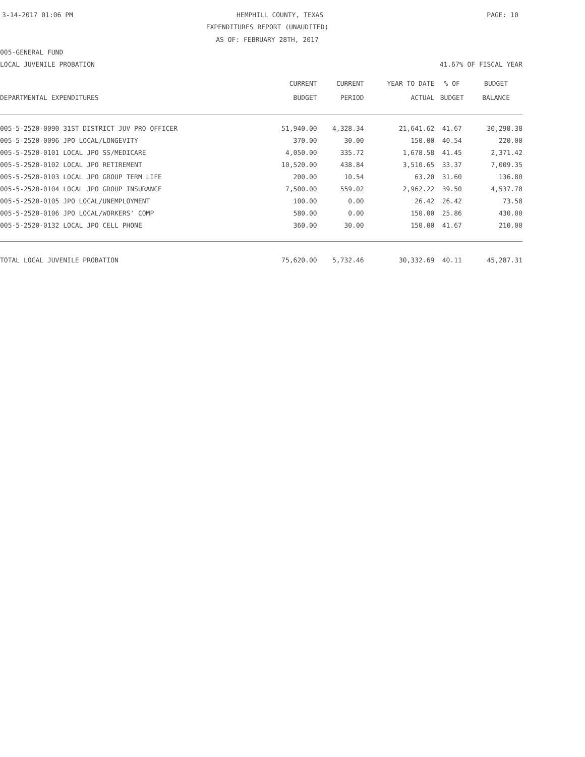3-14-2017 01:06 PM HEMPHILL COUNTY, TEXAS PAGE: 10
EXPENDITURES REPORT (UNAUDITED)
AS OF: FEBRUARY 28TH, 2017
005-GENERAL FUND
LOCAL JUVENILE PROBATION 41.67% OF FISCAL YEAR
| | CURRENT | CURRENT | YEAR TO DATE | % OF | BUDGET |
| --- | --- | --- | --- | --- | --- |
| DEPARTMENTAL EXPENDITURES | BUDGET | PERIOD | ACTUAL | BUDGET | BALANCE |
| 005-5-2520-0090 31ST DISTRICT JUV PRO OFFICER | 51,940.00 | 4,328.34 | 21,641.62 | 41.67 | 30,298.38 |
| 005-5-2520-0096 JPO LOCAL/LONGEVITY | 370.00 | 30.00 | 150.00 | 40.54 | 220.00 |
| 005-5-2520-0101 LOCAL JPO SS/MEDICARE | 4,050.00 | 335.72 | 1,678.58 | 41.45 | 2,371.42 |
| 005-5-2520-0102 LOCAL JPO RETIREMENT | 10,520.00 | 438.84 | 3,510.65 | 33.37 | 7,009.35 |
| 005-5-2520-0103 LOCAL JPO GROUP TERM LIFE | 200.00 | 10.54 | 63.20 | 31.60 | 136.80 |
| 005-5-2520-0104 LOCAL JPO GROUP INSURANCE | 7,500.00 | 559.02 | 2,962.22 | 39.50 | 4,537.78 |
| 005-5-2520-0105 JPO LOCAL/UNEMPLOYMENT | 100.00 | 0.00 | 26.42 | 26.42 | 73.58 |
| 005-5-2520-0106 JPO LOCAL/WORKERS' COMP | 580.00 | 0.00 | 150.00 | 25.86 | 430.00 |
| 005-5-2520-0132 LOCAL JPO CELL PHONE | 360.00 | 30.00 | 150.00 | 41.67 | 210.00 |
| TOTAL LOCAL JUVENILE PROBATION | 75,620.00 | 5,732.46 | 30,332.69 | 40.11 | 45,287.31 |